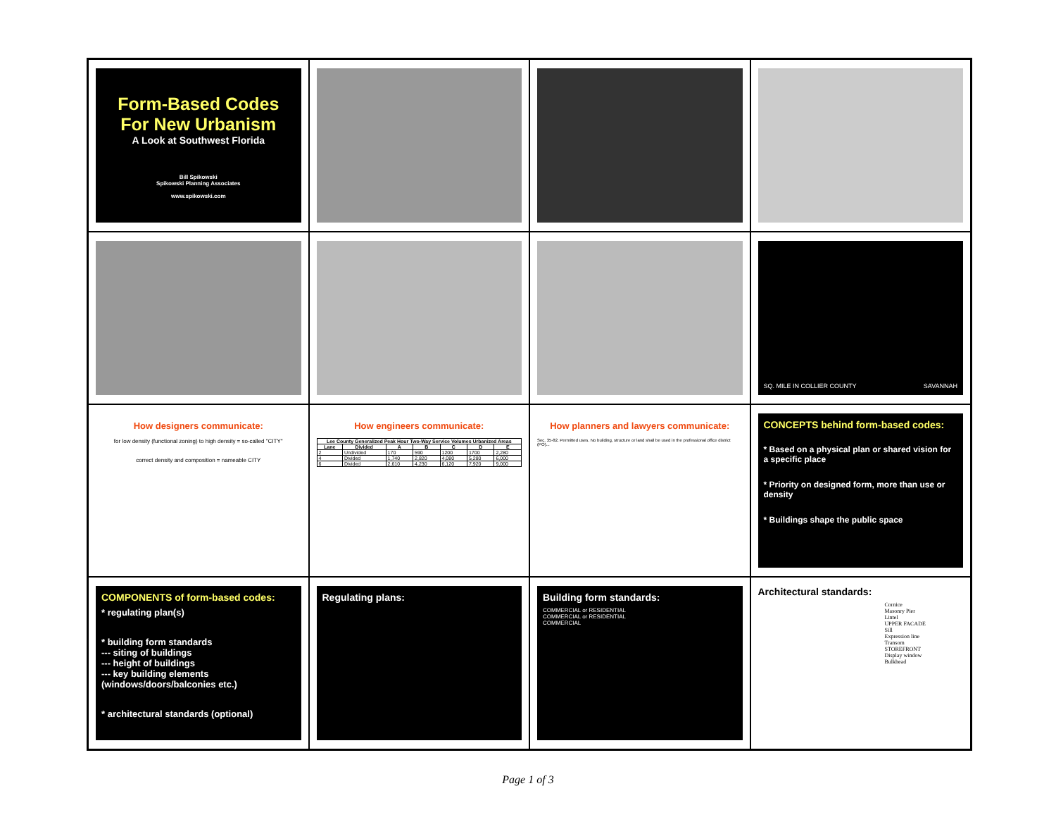Form-Based Codes
For New Urbanism
A Look at Southwest Florida
Bill Spikowski
Spikowski Planning Associates
www.spikowski.com
SQ. MILE IN COLLIER COUNTY SAVANNAH
How designers communicate:
for low density (functional zoning) to high density = so-called "CITY"
correct density and composition = nameable CITY
How engineers communicate:
| Lee County Generalized Peak Hour Two-Way Service Volumes Urbanized Areas | | | | | | |
| --- | --- | --- | --- | --- | --- | --- |
| Lane | Divided | A | B | C | D | E |
| 2 | Undivided | 170 | 590 | 1200 | 1700 | 2,280 |
| 4 | Divided | 1,740 | 2,820 | 4,080 | 5,280 | 6,000 |
| 6 | Divided | 2,610 | 4,230 | 6,120 | 7,920 | 9,000 |
How planners and lawyers communicate:
Sec. 35-82. Permitted uses. No building, structure or land shall be used in the professional office district (PO)...
CONCEPTS behind form-based codes:
* Based on a physical plan or shared vision for a specific place
* Priority on designed form, more than use or density
* Buildings shape the public space
COMPONENTS of form-based codes:
* regulating plan(s)
* building form standards
--- siting of buildings
--- height of buildings
--- key building elements (windows/doors/balconies etc.)
* architectural standards (optional)
Regulating plans:
Building form standards:
COMMERCIAL or RESIDENTIAL
COMMERCIAL or RESIDENTIAL
COMMERCIAL
Architectural standards:
Cornice
Masonry Pier
Lintel
UPPER FACADE
Sill
Expression line
Transom
STOREFRONT
Display window
Bulkhead
Page 1 of 3